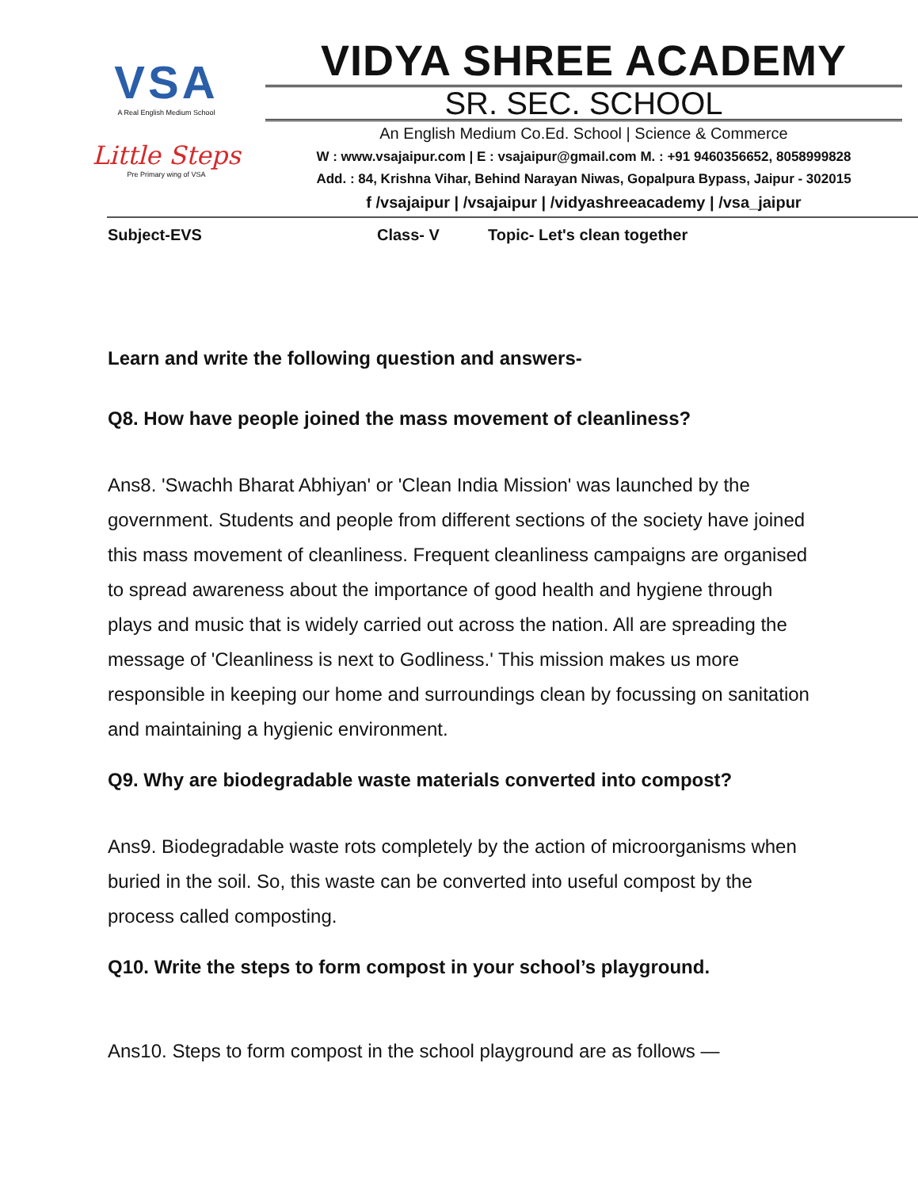VSA
A Real English Medium School
Little Steps
Pre Primary wing of VSA
VIDYA SHREE ACADEMY
SR. SEC. SCHOOL
An English Medium Co.Ed. School | Science & Commerce
W : www.vsajaipur.com | E : vsajaipur@gmail.com M. : +91 9460356652, 8058999828
Add. : 84, Krishna Vihar, Behind Narayan Niwas, Gopalpura Bypass, Jaipur - 302015
f /vsajaipur | /vsajaipur | /vidyashreeacademy | /vsa_jaipur
Subject-EVS Class- V Topic- Let's clean together
Learn and write the following question and answers-
Q8. How have people joined the mass movement of cleanliness?
Ans8. 'Swachh Bharat Abhiyan' or 'Clean India Mission' was launched by the government. Students and people from different sections of the society have joined this mass movement of cleanliness. Frequent cleanliness campaigns are organised to spread awareness about the importance of good health and hygiene through plays and music that is widely carried out across the nation. All are spreading the message of 'Cleanliness is next to Godliness.' This mission makes us more responsible in keeping our home and surroundings clean by focussing on sanitation and maintaining a hygienic environment.
Q9. Why are biodegradable waste materials converted into compost?
Ans9. Biodegradable waste rots completely by the action of microorganisms when buried in the soil. So, this waste can be converted into useful compost by the process called composting.
Q10. Write the steps to form compost in your school’s playground.
Ans10. Steps to form compost in the school playground are as follows —